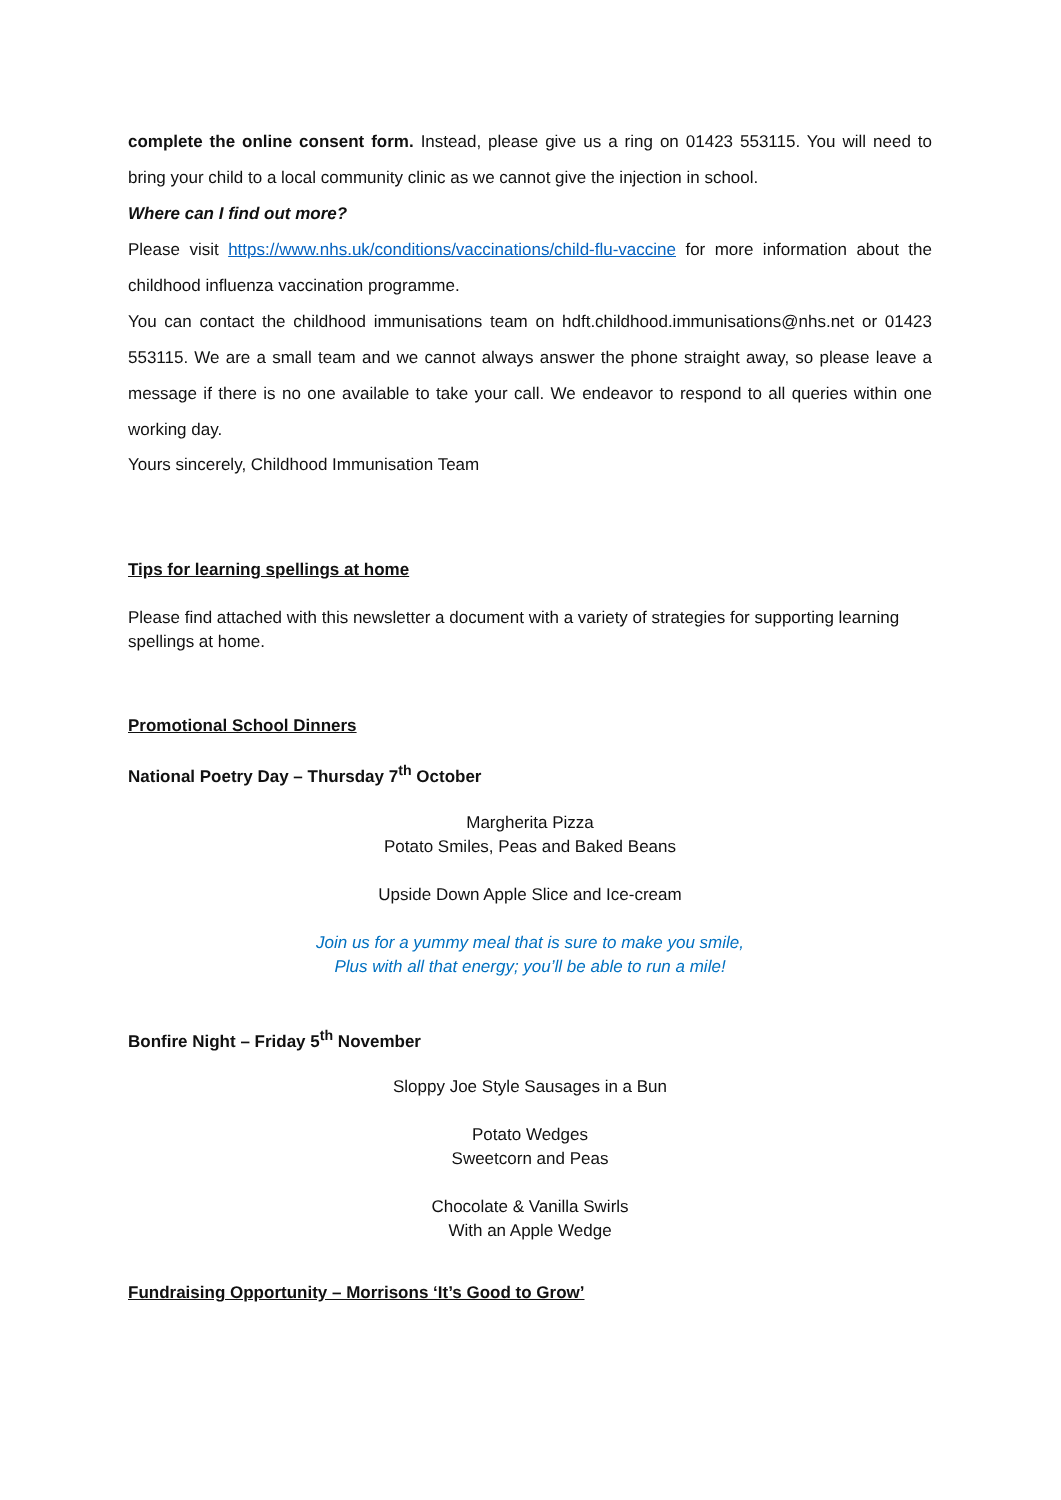complete the online consent form. Instead, please give us a ring on 01423 553115. You will need to bring your child to a local community clinic as we cannot give the injection in school.
Where can I find out more?
Please visit https://www.nhs.uk/conditions/vaccinations/child-flu-vaccine for more information about the childhood influenza vaccination programme.
You can contact the childhood immunisations team on hdft.childhood.immunisations@nhs.net or 01423 553115. We are a small team and we cannot always answer the phone straight away, so please leave a message if there is no one available to take your call. We endeavor to respond to all queries within one working day.
Yours sincerely, Childhood Immunisation Team
Tips for learning spellings at home
Please find attached with this newsletter a document with a variety of strategies for supporting learning spellings at home.
Promotional School Dinners
National Poetry Day – Thursday 7<sup>th</sup> October
Margherita Pizza
Potato Smiles, Peas and Baked Beans
Upside Down Apple Slice and Ice-cream
Join us for a yummy meal that is sure to make you smile,
Plus with all that energy; you’ll be able to run a mile!
Bonfire Night – Friday 5<sup>th</sup> November
Sloppy Joe Style Sausages in a Bun
Potato Wedges
Sweetcorn and Peas
Chocolate & Vanilla Swirls
With an Apple Wedge
Fundraising Opportunity – Morrisons ‘It’s Good to Grow’